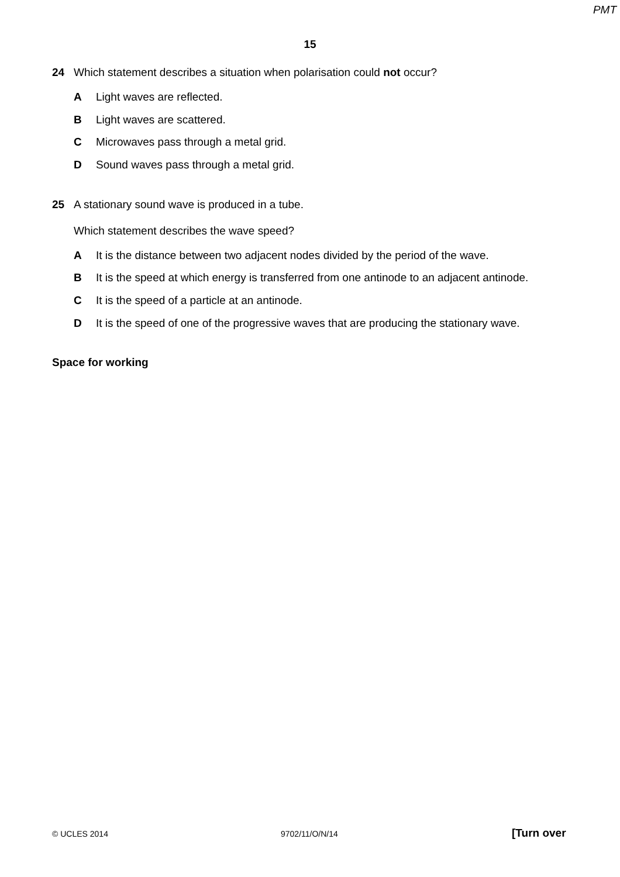PMT
15
24 Which statement describes a situation when polarisation could not occur?
A Light waves are reflected.
B Light waves are scattered.
C Microwaves pass through a metal grid.
D Sound waves pass through a metal grid.
25 A stationary sound wave is produced in a tube.
Which statement describes the wave speed?
A It is the distance between two adjacent nodes divided by the period of the wave.
B It is the speed at which energy is transferred from one antinode to an adjacent antinode.
C It is the speed of a particle at an antinode.
D It is the speed of one of the progressive waves that are producing the stationary wave.
Space for working
© UCLES 2014 9702/11/O/N/14 [Turn over